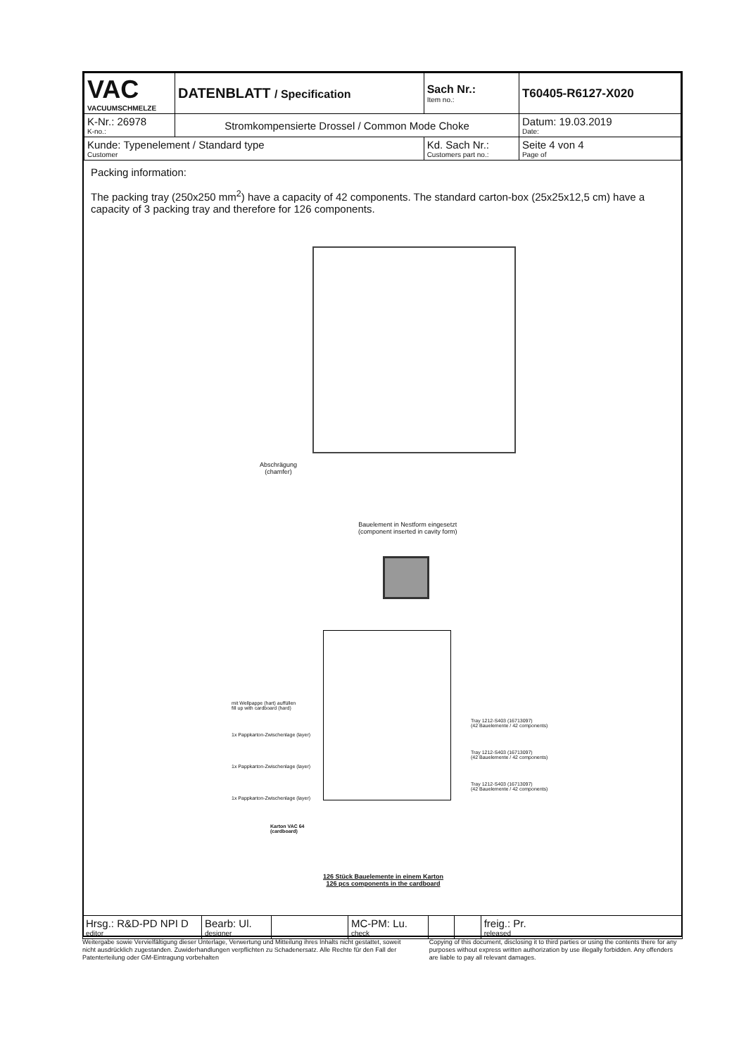| VAC VACUUMSCHMELZE | DATENBLATT / Specification | | Sach Nr.: Item no.: | T60405-R6127-X020 |
| K-Nr.: 26978 K-no.: | Stromkompensierte Drossel / Common Mode Choke | | | Datum: 19.03.2019 Date: |
| Kunde: Typenelement / Standard type Customer | | Kd. Sach Nr.: Customers part no.: | | Seite 4 von 4 Page of |
Packing information:
The packing tray (250x250 mm<sup>2</sup>) have a capacity of 42 components. The standard carton-box (25x25x12,5 cm) have a capacity of 3 packing tray and therefore for 126 components.
Abschrägung
(chamfer)
Bauelement in Nestform eingesetzt
(component inserted in cavity form)
mit Wellpappe (hart) auffüllen
fill up with cardboard (hard)
1x Pappkarton-Zwischenlage (layer)
1x Pappkarton-Zwischenlage (layer)
1x Pappkarton-Zwischenlage (layer)
Tray 1212-S403 (16713097)
(42 Bauelemente / 42 components)
Tray 1212-S403 (16713097)
(42 Bauelemente / 42 components)
Tray 1212-S403 (16713097)
(42 Bauelemente / 42 components)
Karton VAC 64
(cardboard)
126 Stück Bauelemente in einem Karton
126 pcs components in the cardboard
| Hrsg.: R&D-PD NPI D editor | Bearb: Ul. designer | | MC-PM: Lu. check | | | freig.: Pr. released |
Weitergabe sowie Vervielfältigung dieser Unterlage, Verwertung und Mitteilung ihres Inhalts nicht gestattet, soweit nicht ausdrücklich zugestanden. Zuwiderhandlungen verpflichten zu Schadenersatz. Alle Rechte für den Fall der Patenterteilung oder GM-Eintragung vorbehalten
Copying of this document, disclosing it to third parties or using the contents there for any purposes without express written authorization by use illegally forbidden. Any offenders are liable to pay all relevant damages.